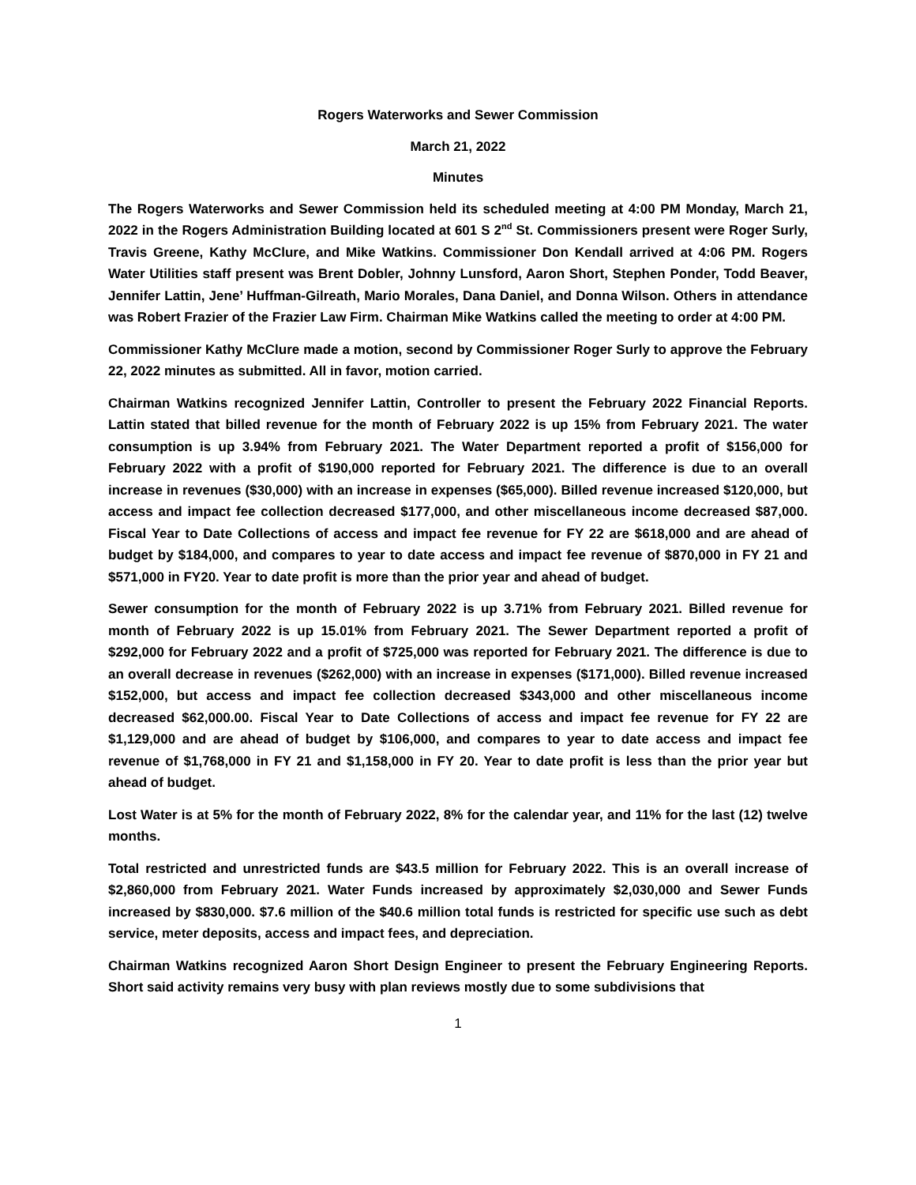Rogers Waterworks and Sewer Commission
March 21, 2022
Minutes
The Rogers Waterworks and Sewer Commission held its scheduled meeting at 4:00 PM Monday, March 21, 2022 in the Rogers Administration Building located at 601 S 2<sup>nd</sup> St. Commissioners present were Roger Surly, Travis Greene, Kathy McClure, and Mike Watkins. Commissioner Don Kendall arrived at 4:06 PM. Rogers Water Utilities staff present was Brent Dobler, Johnny Lunsford, Aaron Short, Stephen Ponder, Todd Beaver, Jennifer Lattin, Jene’ Huffman-Gilreath, Mario Morales, Dana Daniel, and Donna Wilson. Others in attendance was Robert Frazier of the Frazier Law Firm. Chairman Mike Watkins called the meeting to order at 4:00 PM.
Commissioner Kathy McClure made a motion, second by Commissioner Roger Surly to approve the February 22, 2022 minutes as submitted. All in favor, motion carried.
Chairman Watkins recognized Jennifer Lattin, Controller to present the February 2022 Financial Reports. Lattin stated that billed revenue for the month of February 2022 is up 15% from February 2021. The water consumption is up 3.94% from February 2021. The Water Department reported a profit of $156,000 for February 2022 with a profit of $190,000 reported for February 2021. The difference is due to an overall increase in revenues ($30,000) with an increase in expenses ($65,000). Billed revenue increased $120,000, but access and impact fee collection decreased $177,000, and other miscellaneous income decreased $87,000. Fiscal Year to Date Collections of access and impact fee revenue for FY 22 are $618,000 and are ahead of budget by $184,000, and compares to year to date access and impact fee revenue of $870,000 in FY 21 and $571,000 in FY20. Year to date profit is more than the prior year and ahead of budget.
Sewer consumption for the month of February 2022 is up 3.71% from February 2021. Billed revenue for month of February 2022 is up 15.01% from February 2021. The Sewer Department reported a profit of $292,000 for February 2022 and a profit of $725,000 was reported for February 2021. The difference is due to an overall decrease in revenues ($262,000) with an increase in expenses ($171,000). Billed revenue increased $152,000, but access and impact fee collection decreased $343,000 and other miscellaneous income decreased $62,000.00. Fiscal Year to Date Collections of access and impact fee revenue for FY 22 are $1,129,000 and are ahead of budget by $106,000, and compares to year to date access and impact fee revenue of $1,768,000 in FY 21 and $1,158,000 in FY 20. Year to date profit is less than the prior year but ahead of budget.
Lost Water is at 5% for the month of February 2022, 8% for the calendar year, and 11% for the last (12) twelve months.
Total restricted and unrestricted funds are $43.5 million for February 2022. This is an overall increase of $2,860,000 from February 2021. Water Funds increased by approximately $2,030,000 and Sewer Funds increased by $830,000. $7.6 million of the $40.6 million total funds is restricted for specific use such as debt service, meter deposits, access and impact fees, and depreciation.
Chairman Watkins recognized Aaron Short Design Engineer to present the February Engineering Reports. Short said activity remains very busy with plan reviews mostly due to some subdivisions that
1